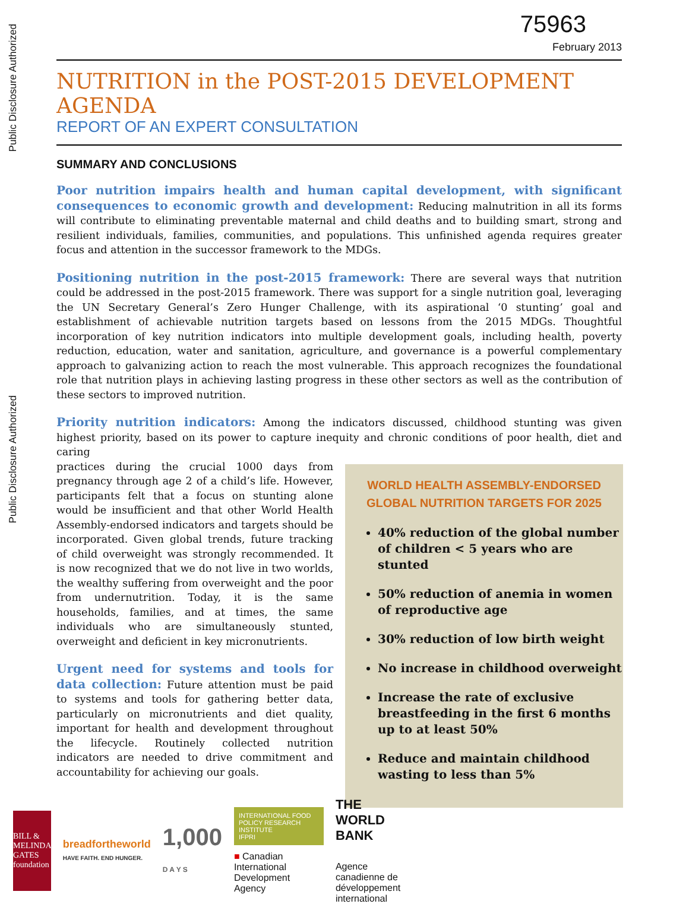Public Disclosure Authorized
Public Disclosure Authorized
75963
February 2013
NUTRITION in the POST-2015 DEVELOPMENT AGENDA
REPORT OF AN EXPERT CONSULTATION
SUMMARY AND CONCLUSIONS
Poor nutrition impairs health and human capital development, with significant consequences to economic growth and development: Reducing malnutrition in all its forms will contribute to eliminating preventable maternal and child deaths and to building smart, strong and resilient individuals, families, communities, and populations. This unfinished agenda requires greater focus and attention in the successor framework to the MDGs.
Positioning nutrition in the post-2015 framework: There are several ways that nutrition could be addressed in the post-2015 framework. There was support for a single nutrition goal, leveraging the UN Secretary General’s Zero Hunger Challenge, with its aspirational ‘0 stunting’ goal and establishment of achievable nutrition targets based on lessons from the 2015 MDGs. Thoughtful incorporation of key nutrition indicators into multiple development goals, including health, poverty reduction, education, water and sanitation, agriculture, and governance is a powerful complementary approach to galvanizing action to reach the most vulnerable. This approach recognizes the foundational role that nutrition plays in achieving lasting progress in these other sectors as well as the contribution of these sectors to improved nutrition.
Priority nutrition indicators: Among the indicators discussed, childhood stunting was given highest priority, based on its power to capture inequity and chronic conditions of poor health, diet and caring
WORLD HEALTH ASSEMBLY-ENDORSED
GLOBAL NUTRITION TARGETS FOR 2025
40% reduction of the global number of children < 5 years who are stunted
50% reduction of anemia in women of reproductive age
30% reduction of low birth weight
No increase in childhood overweight
Increase the rate of exclusive breastfeeding in the first 6 months up to at least 50%
Reduce and maintain childhood wasting to less than 5%
practices during the crucial 1000 days from pregnancy through age 2 of a child’s life. However, participants felt that a focus on stunting alone would be insufficient and that other World Health Assembly-endorsed indicators and targets should be incorporated. Given global trends, future tracking of child overweight was strongly recommended. It is now recognized that we do not live in two worlds, the wealthy suffering from overweight and the poor from undernutrition. Today, it is the same households, families, and at times, the same individuals who are simultaneously stunted, overweight and deficient in key micronutrients.
Urgent need for systems and tools for data collection: Future attention must be paid to systems and tools for gathering better data, particularly on micronutrients and diet quality, important for health and development throughout the lifecycle. Routinely collected nutrition indicators are needed to drive commitment and accountability for achieving our goals.
BILL & MELINDA GATES foundation
breadfortheworld
HAVE FAITH. END HUNGER.
1,000
D A Y S
INTERNATIONAL FOOD POLICY RESEARCH INSTITUTE
IFPRI
■ Canadian International Development Agency
THE WORLD BANK
Agence canadienne de développement international